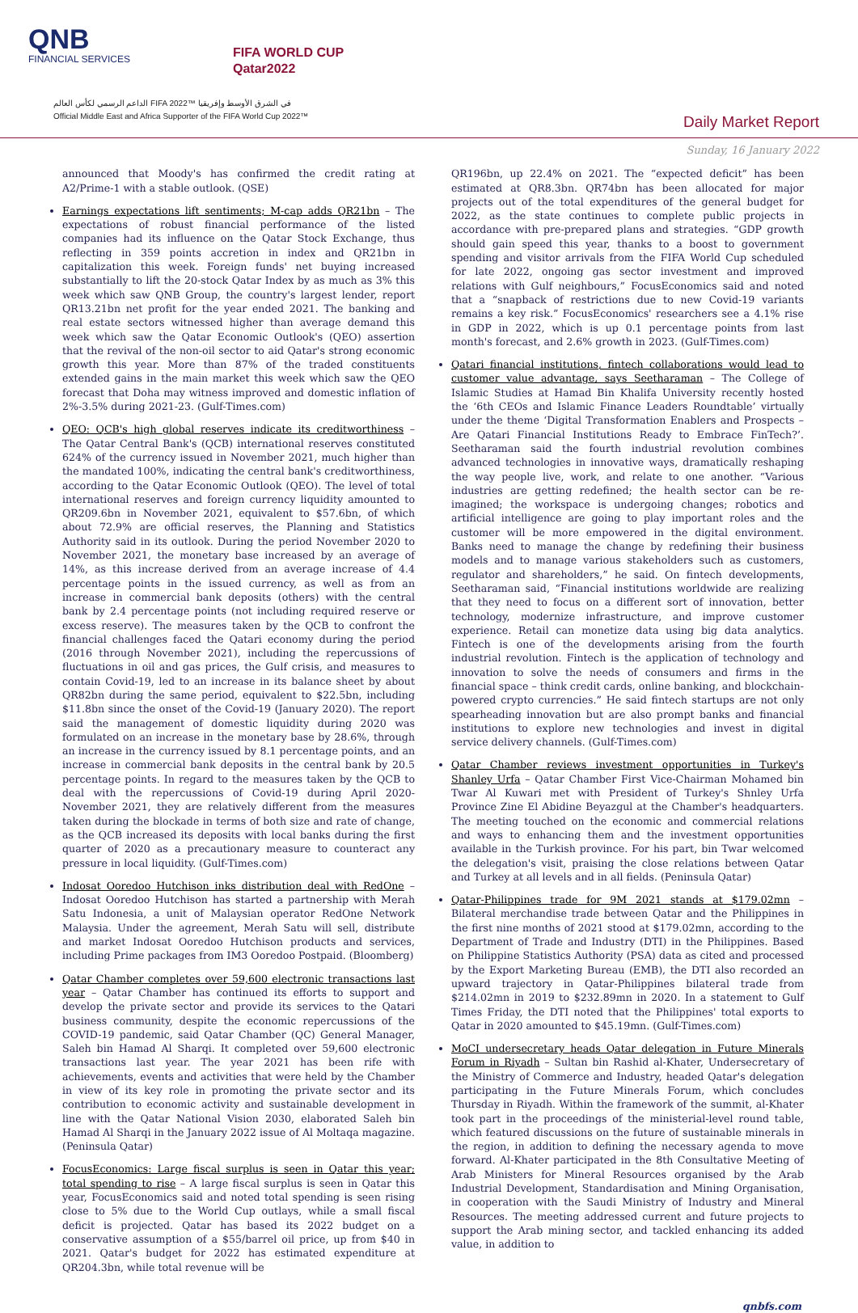QNB
FINANCIAL SERVICES
FIFA WORLD CUP
Qatar2022
الداعم الرسمي لكأس العالم FIFA 2022™ في الشرق الأوسط وإفريقيا
Official Middle East and Africa Supporter of the FIFA World Cup 2022™
Daily Market Report
Sunday, 16 January 2022
announced that Moody's has confirmed the credit rating at A2/Prime-1 with a stable outlook. (QSE)
Earnings expectations lift sentiments; M-cap adds QR21bn – The expectations of robust financial performance of the listed companies had its influence on the Qatar Stock Exchange, thus reflecting in 359 points accretion in index and QR21bn in capitalization this week. Foreign funds' net buying increased substantially to lift the 20-stock Qatar Index by as much as 3% this week which saw QNB Group, the country's largest lender, report QR13.21bn net profit for the year ended 2021. The banking and real estate sectors witnessed higher than average demand this week which saw the Qatar Economic Outlook's (QEO) assertion that the revival of the non-oil sector to aid Qatar's strong economic growth this year. More than 87% of the traded constituents extended gains in the main market this week which saw the QEO forecast that Doha may witness improved and domestic inflation of 2%-3.5% during 2021-23. (Gulf-Times.com)
QEO: QCB's high global reserves indicate its creditworthiness – The Qatar Central Bank's (QCB) international reserves constituted 624% of the currency issued in November 2021, much higher than the mandated 100%, indicating the central bank's creditworthiness, according to the Qatar Economic Outlook (QEO). The level of total international reserves and foreign currency liquidity amounted to QR209.6bn in November 2021, equivalent to $57.6bn, of which about 72.9% are official reserves, the Planning and Statistics Authority said in its outlook. During the period November 2020 to November 2021, the monetary base increased by an average of 14%, as this increase derived from an average increase of 4.4 percentage points in the issued currency, as well as from an increase in commercial bank deposits (others) with the central bank by 2.4 percentage points (not including required reserve or excess reserve). The measures taken by the QCB to confront the financial challenges faced the Qatari economy during the period (2016 through November 2021), including the repercussions of fluctuations in oil and gas prices, the Gulf crisis, and measures to contain Covid-19, led to an increase in its balance sheet by about QR82bn during the same period, equivalent to $22.5bn, including $11.8bn since the onset of the Covid-19 (January 2020). The report said the management of domestic liquidity during 2020 was formulated on an increase in the monetary base by 28.6%, through an increase in the currency issued by 8.1 percentage points, and an increase in commercial bank deposits in the central bank by 20.5 percentage points. In regard to the measures taken by the QCB to deal with the repercussions of Covid-19 during April 2020-November 2021, they are relatively different from the measures taken during the blockade in terms of both size and rate of change, as the QCB increased its deposits with local banks during the first quarter of 2020 as a precautionary measure to counteract any pressure in local liquidity. (Gulf-Times.com)
Indosat Ooredoo Hutchison inks distribution deal with RedOne – Indosat Ooredoo Hutchison has started a partnership with Merah Satu Indonesia, a unit of Malaysian operator RedOne Network Malaysia. Under the agreement, Merah Satu will sell, distribute and market Indosat Ooredoo Hutchison products and services, including Prime packages from IM3 Ooredoo Postpaid. (Bloomberg)
Qatar Chamber completes over 59,600 electronic transactions last year – Qatar Chamber has continued its efforts to support and develop the private sector and provide its services to the Qatari business community, despite the economic repercussions of the COVID-19 pandemic, said Qatar Chamber (QC) General Manager, Saleh bin Hamad Al Sharqi. It completed over 59,600 electronic transactions last year. The year 2021 has been rife with achievements, events and activities that were held by the Chamber in view of its key role in promoting the private sector and its contribution to economic activity and sustainable development in line with the Qatar National Vision 2030, elaborated Saleh bin Hamad Al Sharqi in the January 2022 issue of Al Moltaqa magazine. (Peninsula Qatar)
FocusEconomics: Large fiscal surplus is seen in Qatar this year; total spending to rise – A large fiscal surplus is seen in Qatar this year, FocusEconomics said and noted total spending is seen rising close to 5% due to the World Cup outlays, while a small fiscal deficit is projected. Qatar has based its 2022 budget on a conservative assumption of a $55/barrel oil price, up from $40 in 2021. Qatar's budget for 2022 has estimated expenditure at QR204.3bn, while total revenue will be
QR196bn, up 22.4% on 2021. The “expected deficit” has been estimated at QR8.3bn. QR74bn has been allocated for major projects out of the total expenditures of the general budget for 2022, as the state continues to complete public projects in accordance with pre-prepared plans and strategies. “GDP growth should gain speed this year, thanks to a boost to government spending and visitor arrivals from the FIFA World Cup scheduled for late 2022, ongoing gas sector investment and improved relations with Gulf neighbours,” FocusEconomics said and noted that a “snapback of restrictions due to new Covid-19 variants remains a key risk.” FocusEconomics' researchers see a 4.1% rise in GDP in 2022, which is up 0.1 percentage points from last month's forecast, and 2.6% growth in 2023. (Gulf-Times.com)
Qatari financial institutions, fintech collaborations would lead to customer value advantage, says Seetharaman – The College of Islamic Studies at Hamad Bin Khalifa University recently hosted the ‘6th CEOs and Islamic Finance Leaders Roundtable’ virtually under the theme ‘Digital Transformation Enablers and Prospects – Are Qatari Financial Institutions Ready to Embrace FinTech?’. Seetharaman said the fourth industrial revolution combines advanced technologies in innovative ways, dramatically reshaping the way people live, work, and relate to one another. “Various industries are getting redefined; the health sector can be re-imagined; the workspace is undergoing changes; robotics and artificial intelligence are going to play important roles and the customer will be more empowered in the digital environment. Banks need to manage the change by redefining their business models and to manage various stakeholders such as customers, regulator and shareholders,” he said. On fintech developments, Seetharaman said, “Financial institutions worldwide are realizing that they need to focus on a different sort of innovation, better technology, modernize infrastructure, and improve customer experience. Retail can monetize data using big data analytics. Fintech is one of the developments arising from the fourth industrial revolution. Fintech is the application of technology and innovation to solve the needs of consumers and firms in the financial space – think credit cards, online banking, and blockchain-powered crypto currencies.” He said fintech startups are not only spearheading innovation but are also prompt banks and financial institutions to explore new technologies and invest in digital service delivery channels. (Gulf-Times.com)
Qatar Chamber reviews investment opportunities in Turkey's Shanley Urfa – Qatar Chamber First Vice-Chairman Mohamed bin Twar Al Kuwari met with President of Turkey's Shnley Urfa Province Zine El Abidine Beyazgul at the Chamber's headquarters. The meeting touched on the economic and commercial relations and ways to enhancing them and the investment opportunities available in the Turkish province. For his part, bin Twar welcomed the delegation's visit, praising the close relations between Qatar and Turkey at all levels and in all fields. (Peninsula Qatar)
Qatar-Philippines trade for 9M 2021 stands at $179.02mn – Bilateral merchandise trade between Qatar and the Philippines in the first nine months of 2021 stood at $179.02mn, according to the Department of Trade and Industry (DTI) in the Philippines. Based on Philippine Statistics Authority (PSA) data as cited and processed by the Export Marketing Bureau (EMB), the DTI also recorded an upward trajectory in Qatar-Philippines bilateral trade from $214.02mn in 2019 to $232.89mn in 2020. In a statement to Gulf Times Friday, the DTI noted that the Philippines' total exports to Qatar in 2020 amounted to $45.19mn. (Gulf-Times.com)
MoCI undersecretary heads Qatar delegation in Future Minerals Forum in Riyadh – Sultan bin Rashid al-Khater, Undersecretary of the Ministry of Commerce and Industry, headed Qatar's delegation participating in the Future Minerals Forum, which concludes Thursday in Riyadh. Within the framework of the summit, al-Khater took part in the proceedings of the ministerial-level round table, which featured discussions on the future of sustainable minerals in the region, in addition to defining the necessary agenda to move forward. Al-Khater participated in the 8th Consultative Meeting of Arab Ministers for Mineral Resources organised by the Arab Industrial Development, Standardisation and Mining Organisation, in cooperation with the Saudi Ministry of Industry and Mineral Resources. The meeting addressed current and future projects to support the Arab mining sector, and tackled enhancing its added value, in addition to
qnbfs.com